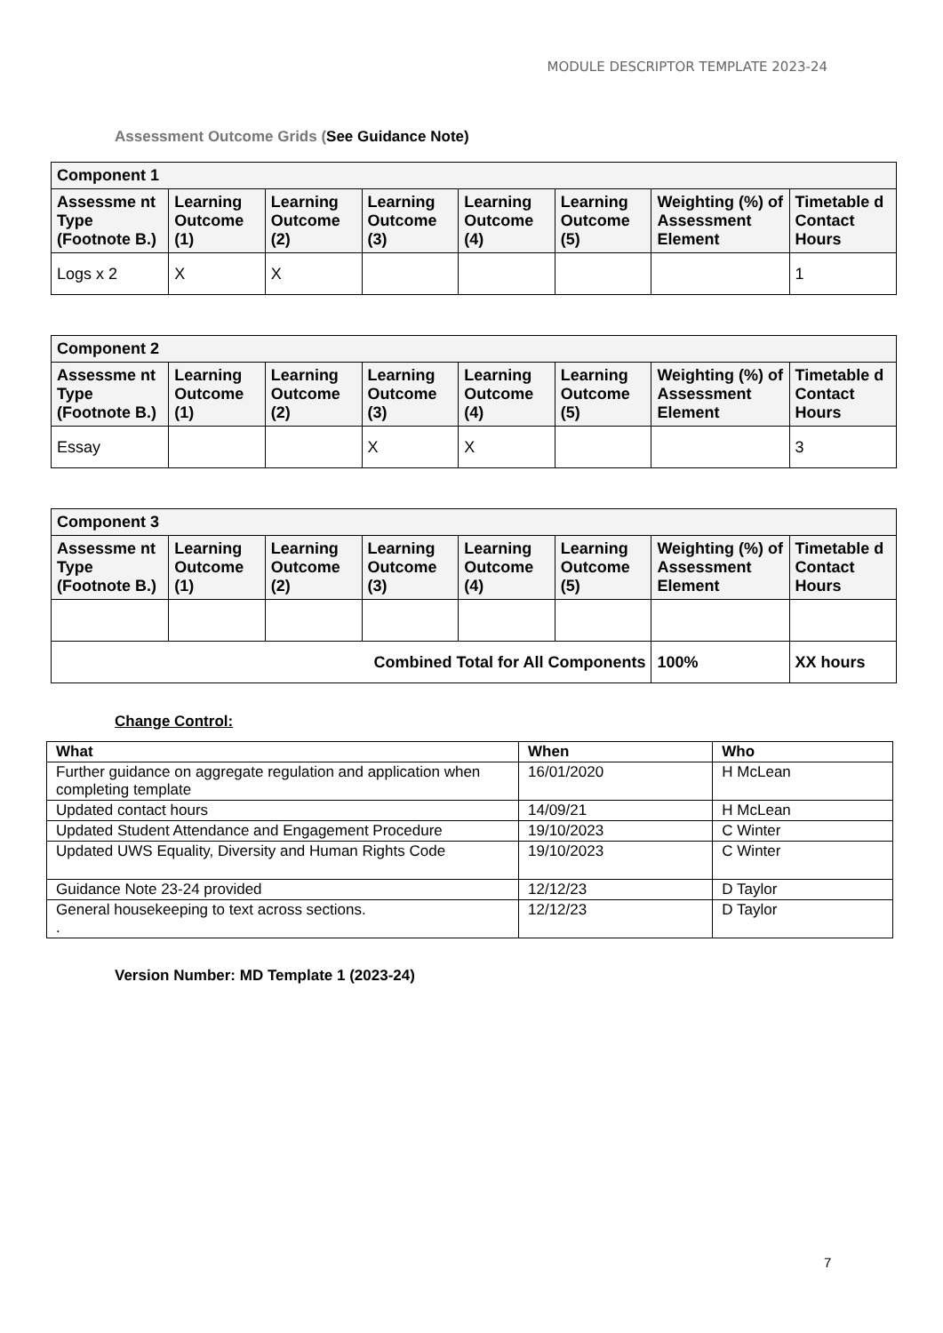MODULE DESCRIPTOR TEMPLATE 2023-24
Assessment Outcome Grids (See Guidance Note)
| Component 1 | | | | | | | |
| --- | --- | --- | --- | --- | --- | --- | --- |
| Assessme nt Type (Footnote B.) | Learning Outcome (1) | Learning Outcome (2) | Learning Outcome (3) | Learning Outcome (4) | Learning Outcome (5) | Weighting (%) of Assessment Element | Timetable d Contact Hours |
| Logs x 2 | X | X | | | | | 1 |
| Component 2 | | | | | | | |
| --- | --- | --- | --- | --- | --- | --- | --- |
| Assessme nt Type (Footnote B.) | Learning Outcome (1) | Learning Outcome (2) | Learning Outcome (3) | Learning Outcome (4) | Learning Outcome (5) | Weighting (%) of Assessment Element | Timetable d Contact Hours |
| Essay | | | X | X | | | 3 |
| Component 3 | | | | | | | |
| --- | --- | --- | --- | --- | --- | --- | --- |
| Assessme nt Type (Footnote B.) | Learning Outcome (1) | Learning Outcome (2) | Learning Outcome (3) | Learning Outcome (4) | Learning Outcome (5) | Weighting (%) of Assessment Element | Timetable d Contact Hours |
| Combined Total for All Components | | | | | | 100% | XX hours |
Change Control:
| What | When | Who |
| --- | --- | --- |
| Further guidance on aggregate regulation and application when completing template | 16/01/2020 | H McLean |
| Updated contact hours | 14/09/21 | H McLean |
| Updated Student Attendance and Engagement Procedure | 19/10/2023 | C Winter |
| Updated UWS Equality, Diversity and Human Rights Code | 19/10/2023 | C Winter |
| Guidance Note 23-24 provided | 12/12/23 | D Taylor |
| General housekeeping to text across sections. . | 12/12/23 | D Taylor |
Version Number: MD Template 1 (2023-24)
7